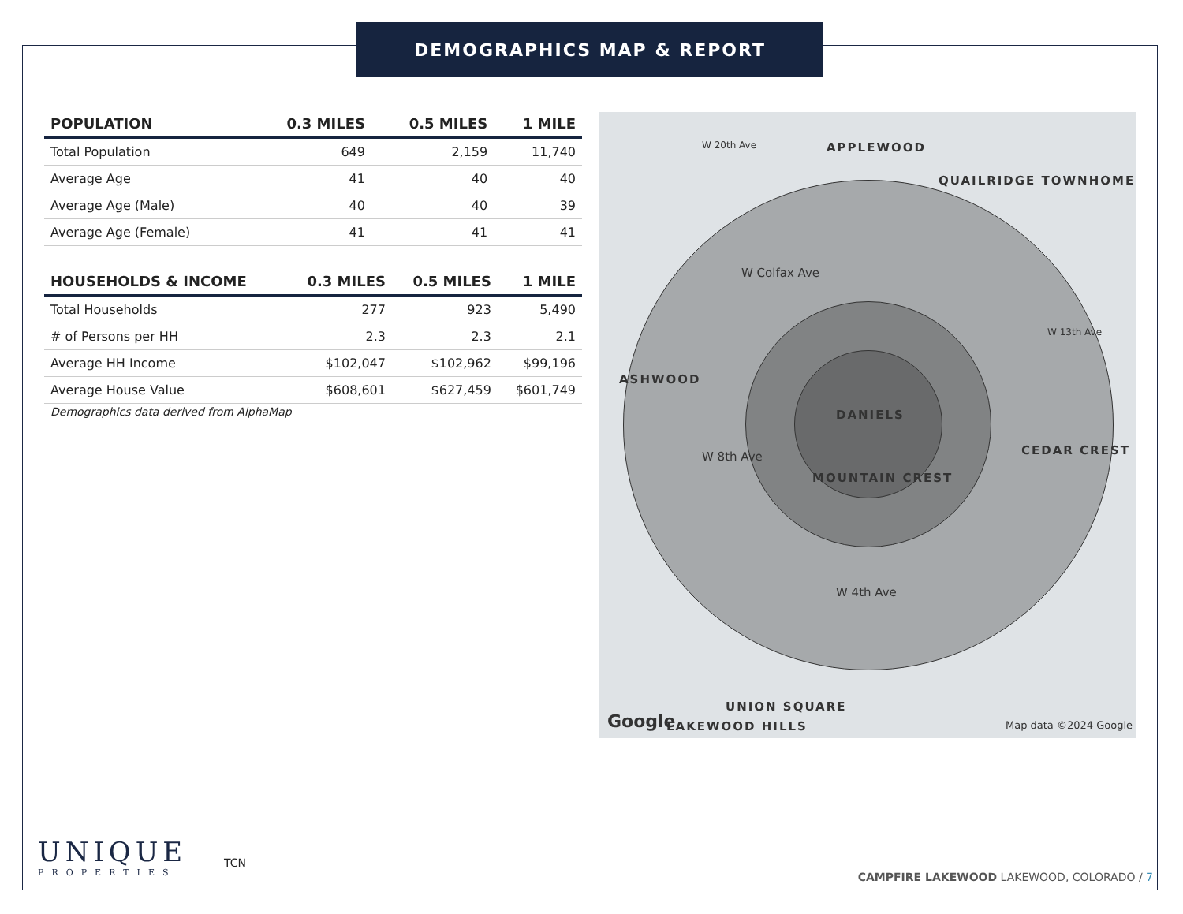DEMOGRAPHICS MAP & REPORT
| POPULATION | 0.3 MILES | 0.5 MILES | 1 MILE |
| --- | --- | --- | --- |
| Total Population | 649 | 2,159 | 11,740 |
| Average Age | 41 | 40 | 40 |
| Average Age (Male) | 40 | 40 | 39 |
| Average Age (Female) | 41 | 41 | 41 |
| HOUSEHOLDS & INCOME | 0.3 MILES | 0.5 MILES | 1 MILE |
| --- | --- | --- | --- |
| Total Households | 277 | 923 | 5,490 |
| # of Persons per HH | 2.3 | 2.3 | 2.1 |
| Average HH Income | $102,047 | $102,962 | $99,196 |
| Average House Value | $608,601 | $627,459 | $601,749 |
Demographics data derived from AlphaMap
APPLEWOOD
QUAILRIDGE TOWNHOME
ASHWOOD
DANIELS
CEDAR CREST
MOUNTAIN CREST
UNION SQUARE
LAKEWOOD HILLS
W Colfax Ave
W 8th Ave
W 4th Ave
W 20th Ave
W 13th Ave
Google Map data ©2024 Google
UNIQUE
PROPERTIES
TCN
CAMPFIRE LAKEWOOD LAKEWOOD, COLORADO / 7